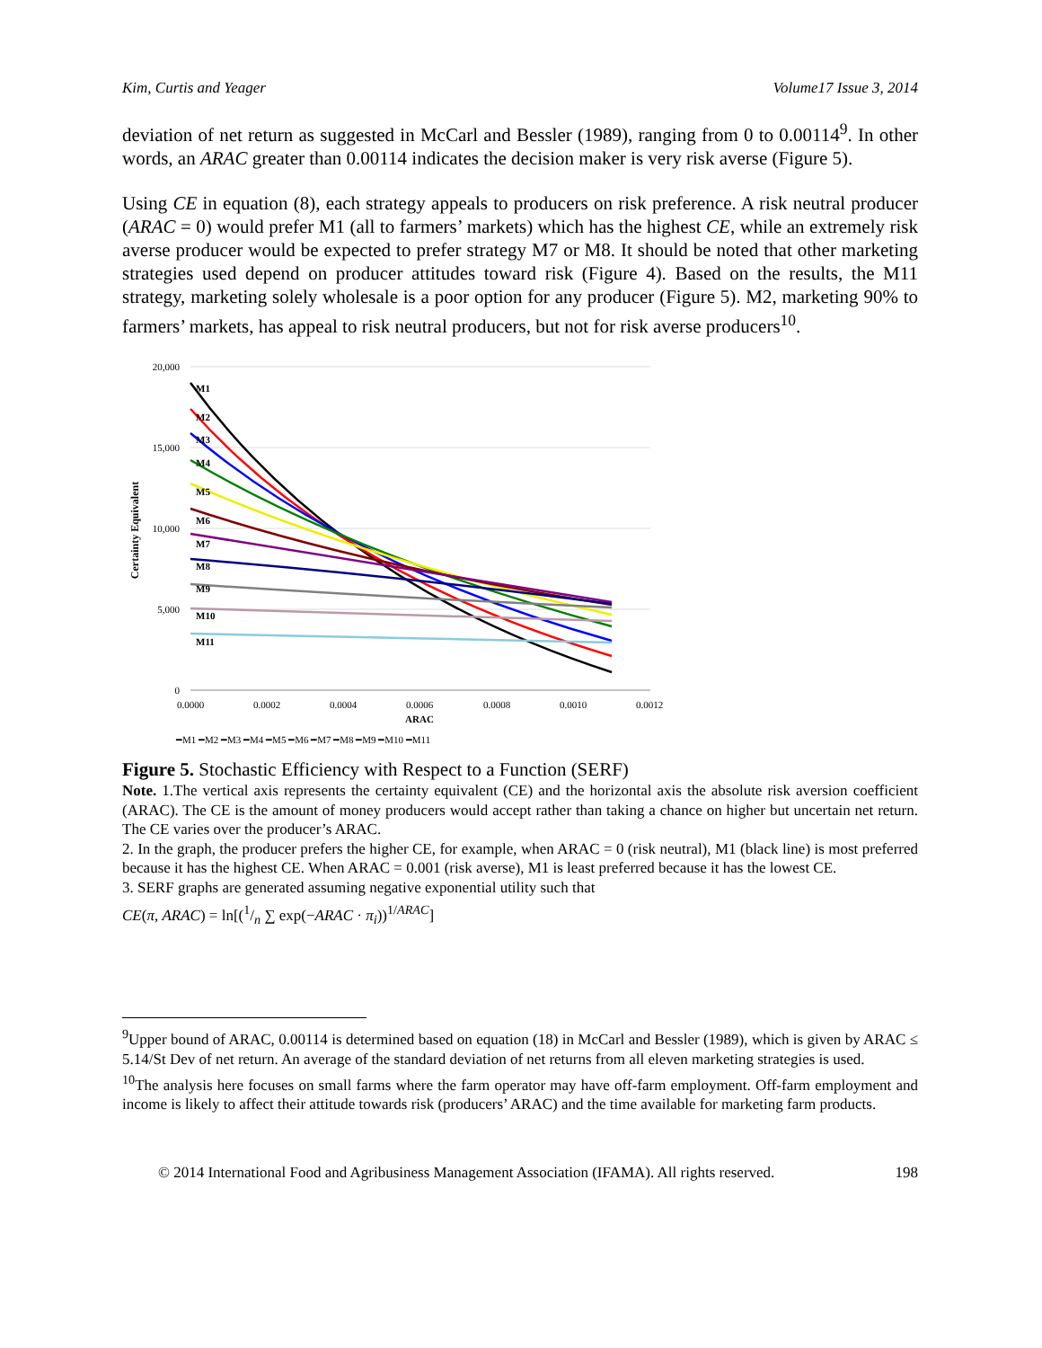Kim, Curtis and Yeager Volume17 Issue 3, 2014
deviation of net return as suggested in McCarl and Bessler (1989), ranging from 0 to 0.00114<sup>9</sup>. In other words, an ARAC greater than 0.00114 indicates the decision maker is very risk averse (Figure 5).
Using CE in equation (8), each strategy appeals to producers on risk preference. A risk neutral producer (ARAC = 0) would prefer M1 (all to farmers’ markets) which has the highest CE, while an extremely risk averse producer would be expected to prefer strategy M7 or M8. It should be noted that other marketing strategies used depend on producer attitudes toward risk (Figure 4). Based on the results, the M11 strategy, marketing solely wholesale is a poor option for any producer (Figure 5). M2, marketing 90% to farmers’ markets, has appeal to risk neutral producers, but not for risk averse producers<sup>10</sup>.
20,000
15,000
10,000
5,000
0
0.0000
0.0002
0.0004
0.0006
0.0008
0.0010
0.0012
ARAC
Certainty Equivalent
M1
M2
M3
M4
M5
M6
M7
M8
M9
M10
M11
━M1 ━M2 ━M3 ━M4 ━M5 ━M6 ━M7 ━M8 ━M9 ━M10 ━M11
Figure 5. Stochastic Efficiency with Respect to a Function (SERF)
Note. 1.The vertical axis represents the certainty equivalent (CE) and the horizontal axis the absolute risk aversion coefficient (ARAC). The CE is the amount of money producers would accept rather than taking a chance on higher but uncertain net return. The CE varies over the producer’s ARAC.
2. In the graph, the producer prefers the higher CE, for example, when ARAC = 0 (risk neutral), M1 (black line) is most preferred because it has the highest CE. When ARAC = 0.001 (risk averse), M1 is least preferred because it has the lowest CE.
3. SERF graphs are generated assuming negative exponential utility such that
CE(π, ARAC) = ln[(1/n ∑ exp(−ARAC · π<sub>i</sub>))<sup>1/ARAC</sup>]
<sup>9</sup> Upper bound of ARAC, 0.00114 is determined based on equation (18) in McCarl and Bessler (1989), which is given by ARAC ≤ 5.14/St Dev of net return. An average of the standard deviation of net returns from all eleven marketing strategies is used.
<sup>10</sup> The analysis here focuses on small farms where the farm operator may have off-farm employment. Off-farm employment and income is likely to affect their attitude towards risk (producers’ ARAC) and the time available for marketing farm products.
© 2014 International Food and Agribusiness Management Association (IFAMA). All rights reserved. 198